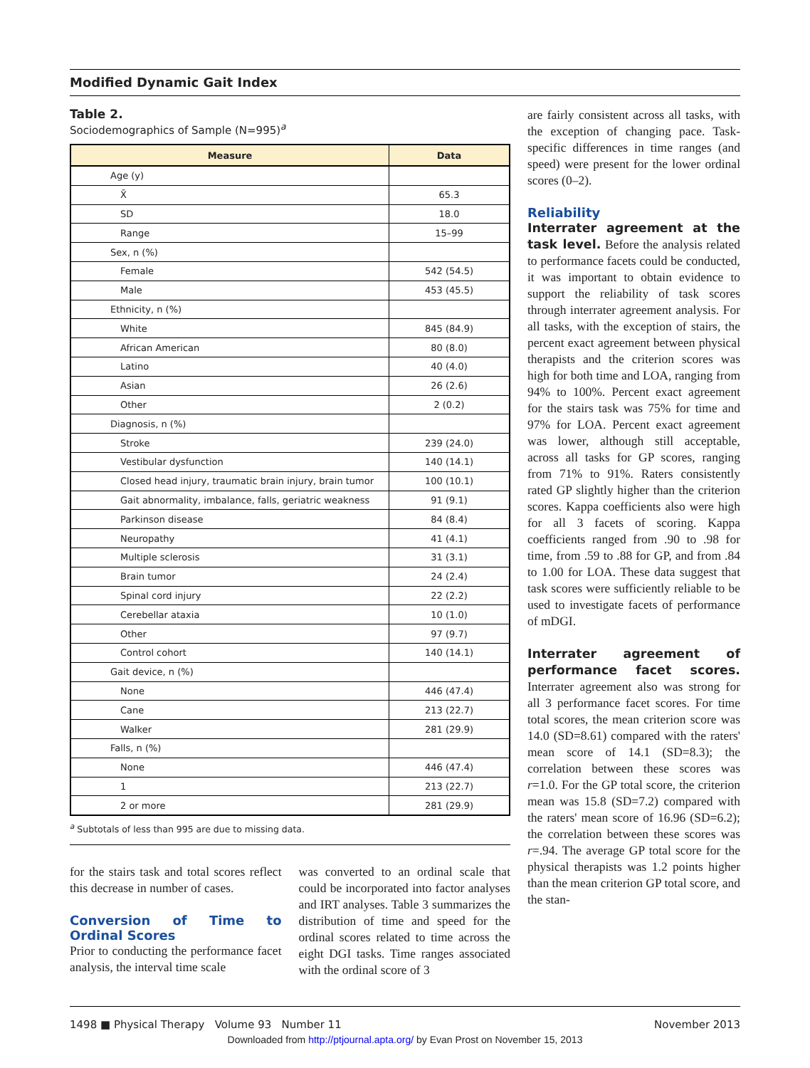Modified Dynamic Gait Index
Table 2.
Sociodemographics of Sample (N=995)<sup>a</sup>
| Measure | Data |
| --- | --- |
| Age (y) | |
| X̄ | 65.3 |
| SD | 18.0 |
| Range | 15–99 |
| Sex, n (%) | |
| Female | 542 (54.5) |
| Male | 453 (45.5) |
| Ethnicity, n (%) | |
| White | 845 (84.9) |
| African American | 80 (8.0) |
| Latino | 40 (4.0) |
| Asian | 26 (2.6) |
| Other | 2 (0.2) |
| Diagnosis, n (%) | |
| Stroke | 239 (24.0) |
| Vestibular dysfunction | 140 (14.1) |
| Closed head injury, traumatic brain injury, brain tumor | 100 (10.1) |
| Gait abnormality, imbalance, falls, geriatric weakness | 91 (9.1) |
| Parkinson disease | 84 (8.4) |
| Neuropathy | 41 (4.1) |
| Multiple sclerosis | 31 (3.1) |
| Brain tumor | 24 (2.4) |
| Spinal cord injury | 22 (2.2) |
| Cerebellar ataxia | 10 (1.0) |
| Other | 97 (9.7) |
| Control cohort | 140 (14.1) |
| Gait device, n (%) | |
| None | 446 (47.4) |
| Cane | 213 (22.7) |
| Walker | 281 (29.9) |
| Falls, n (%) | |
| None | 446 (47.4) |
| 1 | 213 (22.7) |
| 2 or more | 281 (29.9) |
<sup>a</sup> Subtotals of less than 995 are due to missing data.
for the stairs task and total scores reflect this decrease in number of cases.
Conversion of Time to Ordinal Scores
Prior to conducting the performance facet analysis, the interval time scale
was converted to an ordinal scale that could be incorporated into factor analyses and IRT analyses. Table 3 summarizes the distribution of time and speed for the ordinal scores related to time across the eight DGI tasks. Time ranges associated with the ordinal score of 3
are fairly consistent across all tasks, with the exception of changing pace. Task-specific differences in time ranges (and speed) were present for the lower ordinal scores (0–2).
Reliability
Interrater agreement at the task level. Before the analysis related to performance facets could be conducted, it was important to obtain evidence to support the reliability of task scores through interrater agreement analysis. For all tasks, with the exception of stairs, the percent exact agreement between physical therapists and the criterion scores was high for both time and LOA, ranging from 94% to 100%. Percent exact agreement for the stairs task was 75% for time and 97% for LOA. Percent exact agreement was lower, although still acceptable, across all tasks for GP scores, ranging from 71% to 91%. Raters consistently rated GP slightly higher than the criterion scores. Kappa coefficients also were high for all 3 facets of scoring. Kappa coefficients ranged from .90 to .98 for time, from .59 to .88 for GP, and from .84 to 1.00 for LOA. These data suggest that task scores were sufficiently reliable to be used to investigate facets of performance of mDGI.
Interrater agreement of performance facet scores. Interrater agreement also was strong for all 3 performance facet scores. For time total scores, the mean criterion score was 14.0 (SD=8.61) compared with the raters' mean score of 14.1 (SD=8.3); the correlation between these scores was r=1.0. For the GP total score, the criterion mean was 15.8 (SD=7.2) compared with the raters' mean score of 16.96 (SD=6.2); the correlation between these scores was r=.94. The average GP total score for the physical therapists was 1.2 points higher than the mean criterion GP total score, and the stan-
1498 ■ Physical Therapy Volume 93 Number 11 November 2013
Downloaded from http://ptjournal.apta.org/ by Evan Prost on November 15, 2013